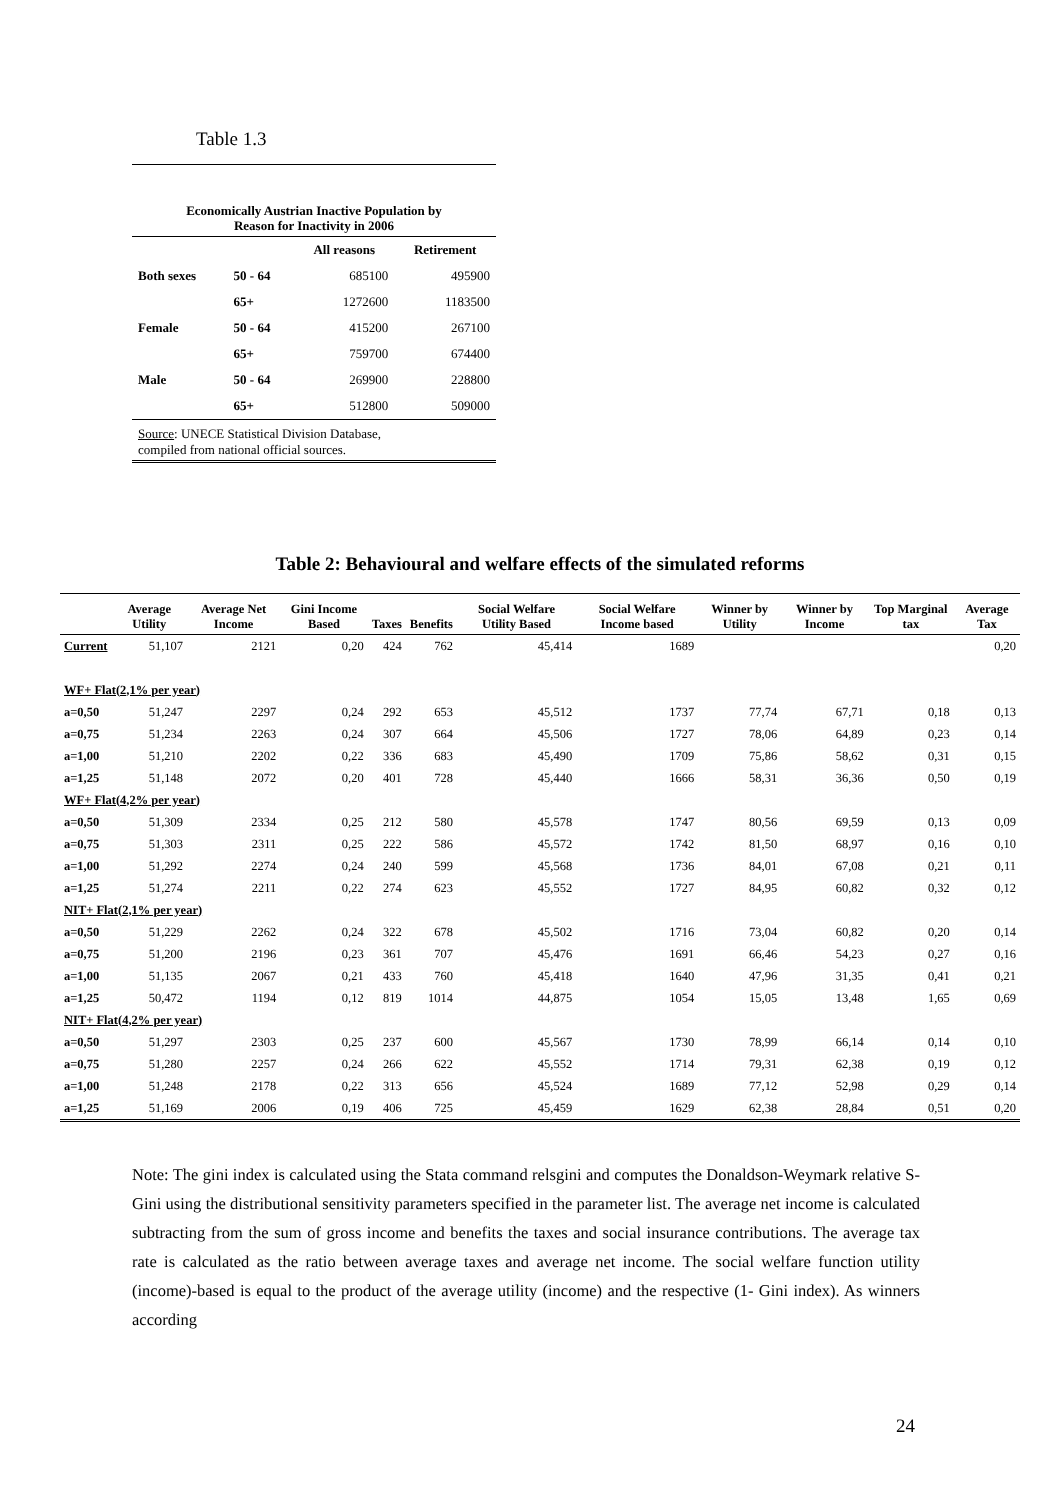Table 1.3
Economically Austrian Inactive Population by Reason for Inactivity in 2006
| | | All reasons | Retirement |
| --- | --- | --- | --- |
| Both sexes | 50 - 64 | 685100 | 495900 |
| | 65+ | 1272600 | 1183500 |
| Female | 50 - 64 | 415200 | 267100 |
| | 65+ | 759700 | 674400 |
| Male | 50 - 64 | 269900 | 228800 |
| | 65+ | 512800 | 509000 |
Source: UNECE Statistical Division Database,
compiled from national official sources.
Table 2: Behavioural and welfare effects of the simulated reforms
| | Average Utility | Average Net Income | Gini Income Based | Taxes | Benefits | Social Welfare Utility Based | Social Welfare Income based | Winner by Utility | Winner by Income | Top Marginal tax | Average Tax |
| --- | --- | --- | --- | --- | --- | --- | --- | --- | --- | --- | --- |
| Current | 51,107 | 2121 | 0,20 | 424 | 762 | 45,414 | 1689 | | | | 0,20 |
| WF+ Flat(2,1% per year) | | | | | | | | | | | |
| a=0,50 | 51,247 | 2297 | 0,24 | 292 | 653 | 45,512 | 1737 | 77,74 | 67,71 | 0,18 | 0,13 |
| a=0,75 | 51,234 | 2263 | 0,24 | 307 | 664 | 45,506 | 1727 | 78,06 | 64,89 | 0,23 | 0,14 |
| a=1,00 | 51,210 | 2202 | 0,22 | 336 | 683 | 45,490 | 1709 | 75,86 | 58,62 | 0,31 | 0,15 |
| a=1,25 | 51,148 | 2072 | 0,20 | 401 | 728 | 45,440 | 1666 | 58,31 | 36,36 | 0,50 | 0,19 |
| WF+ Flat(4,2% per year) | | | | | | | | | | | |
| a=0,50 | 51,309 | 2334 | 0,25 | 212 | 580 | 45,578 | 1747 | 80,56 | 69,59 | 0,13 | 0,09 |
| a=0,75 | 51,303 | 2311 | 0,25 | 222 | 586 | 45,572 | 1742 | 81,50 | 68,97 | 0,16 | 0,10 |
| a=1,00 | 51,292 | 2274 | 0,24 | 240 | 599 | 45,568 | 1736 | 84,01 | 67,08 | 0,21 | 0,11 |
| a=1,25 | 51,274 | 2211 | 0,22 | 274 | 623 | 45,552 | 1727 | 84,95 | 60,82 | 0,32 | 0,12 |
| NIT+ Flat(2,1% per year) | | | | | | | | | | | |
| a=0,50 | 51,229 | 2262 | 0,24 | 322 | 678 | 45,502 | 1716 | 73,04 | 60,82 | 0,20 | 0,14 |
| a=0,75 | 51,200 | 2196 | 0,23 | 361 | 707 | 45,476 | 1691 | 66,46 | 54,23 | 0,27 | 0,16 |
| a=1,00 | 51,135 | 2067 | 0,21 | 433 | 760 | 45,418 | 1640 | 47,96 | 31,35 | 0,41 | 0,21 |
| a=1,25 | 50,472 | 1194 | 0,12 | 819 | 1014 | 44,875 | 1054 | 15,05 | 13,48 | 1,65 | 0,69 |
| NIT+ Flat(4,2% per year) | | | | | | | | | | | |
| a=0,50 | 51,297 | 2303 | 0,25 | 237 | 600 | 45,567 | 1730 | 78,99 | 66,14 | 0,14 | 0,10 |
| a=0,75 | 51,280 | 2257 | 0,24 | 266 | 622 | 45,552 | 1714 | 79,31 | 62,38 | 0,19 | 0,12 |
| a=1,00 | 51,248 | 2178 | 0,22 | 313 | 656 | 45,524 | 1689 | 77,12 | 52,98 | 0,29 | 0,14 |
| a=1,25 | 51,169 | 2006 | 0,19 | 406 | 725 | 45,459 | 1629 | 62,38 | 28,84 | 0,51 | 0,20 |
Note: The gini index is calculated using the Stata command relsgini and computes the Donaldson-Weymark relative S-Gini using the distributional sensitivity parameters specified in the parameter list. The average net income is calculated subtracting from the sum of gross income and benefits the taxes and social insurance contributions. The average tax rate is calculated as the ratio between average taxes and average net income. The social welfare function utility (income)-based is equal to the product of the average utility (income) and the respective (1- Gini index). As winners according
24